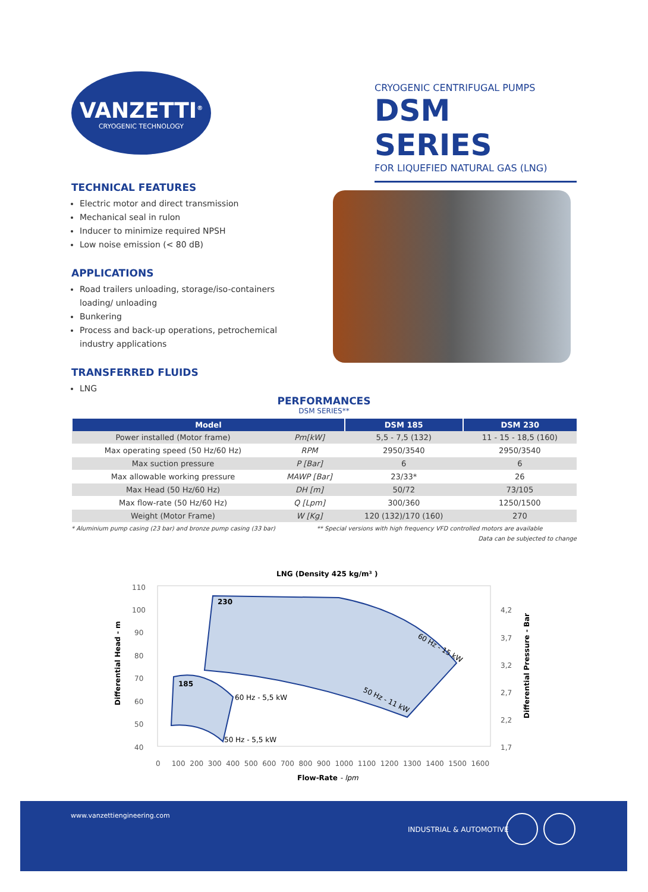VANZETTI<sup>®</sup>
CRYOGENIC TECHNOLOGY
CRYOGENIC CENTRIFUGAL PUMPS
DSM SERIES
FOR LIQUEFIED NATURAL GAS (LNG)
TECHNICAL FEATURES
Electric motor and direct transmission
Mechanical seal in rulon
Inducer to minimize required NPSH
Low noise emission (< 80 dB)
APPLICATIONS
Road trailers unloading, storage/iso-containers loading/ unloading
Bunkering
Process and back-up operations, petrochemical industry applications
TRANSFERRED FLUIDS
LNG
PERFORMANCES
DSM SERIES**
| Model | | DSM 185 | DSM 230 |
| --- | --- | --- | --- |
| Power installed (Motor frame) | Pm[kW] | 5,5 - 7,5 (132) | 11 - 15 - 18,5 (160) |
| Max operating speed (50 Hz/60 Hz) | RPM | 2950/3540 | 2950/3540 |
| Max suction pressure | P [Bar] | 6 | 6 |
| Max allowable working pressure | MAWP [Bar] | 23/33* | 26 |
| Max Head (50 Hz/60 Hz) | DH [m] | 50/72 | 73/105 |
| Max flow-rate (50 Hz/60 Hz) | Q [Lpm] | 300/360 | 1250/1500 |
| Weight (Motor Frame) | W [Kg] | 120 (132)/170 (160) | 270 |
* Aluminium pump casing (23 bar) and bronze pump casing (33 bar) ** Special versions with high frequency VFD controlled motors are available
Data can be subjected to change
LNG (Density 425 kg/m³ )
110
100
90
80
70
60
50
40
4,2
3,7
3,2
2,7
2,2
1,7
0 100 200 300 400 500 600 700 800 900 1000 1100 1200 1300 1400 1500 1600
230
185
60 Hz - 5,5 kW
50 Hz - 5,5 kW
60 Hz - 15 kW
50 Hz - 11 kW
Flow-Rate - lpm
Differential Head - m
Differential Pressure - Bar
www.vanzettiengineering.com
INDUSTRIAL & AUTOMOTIVE